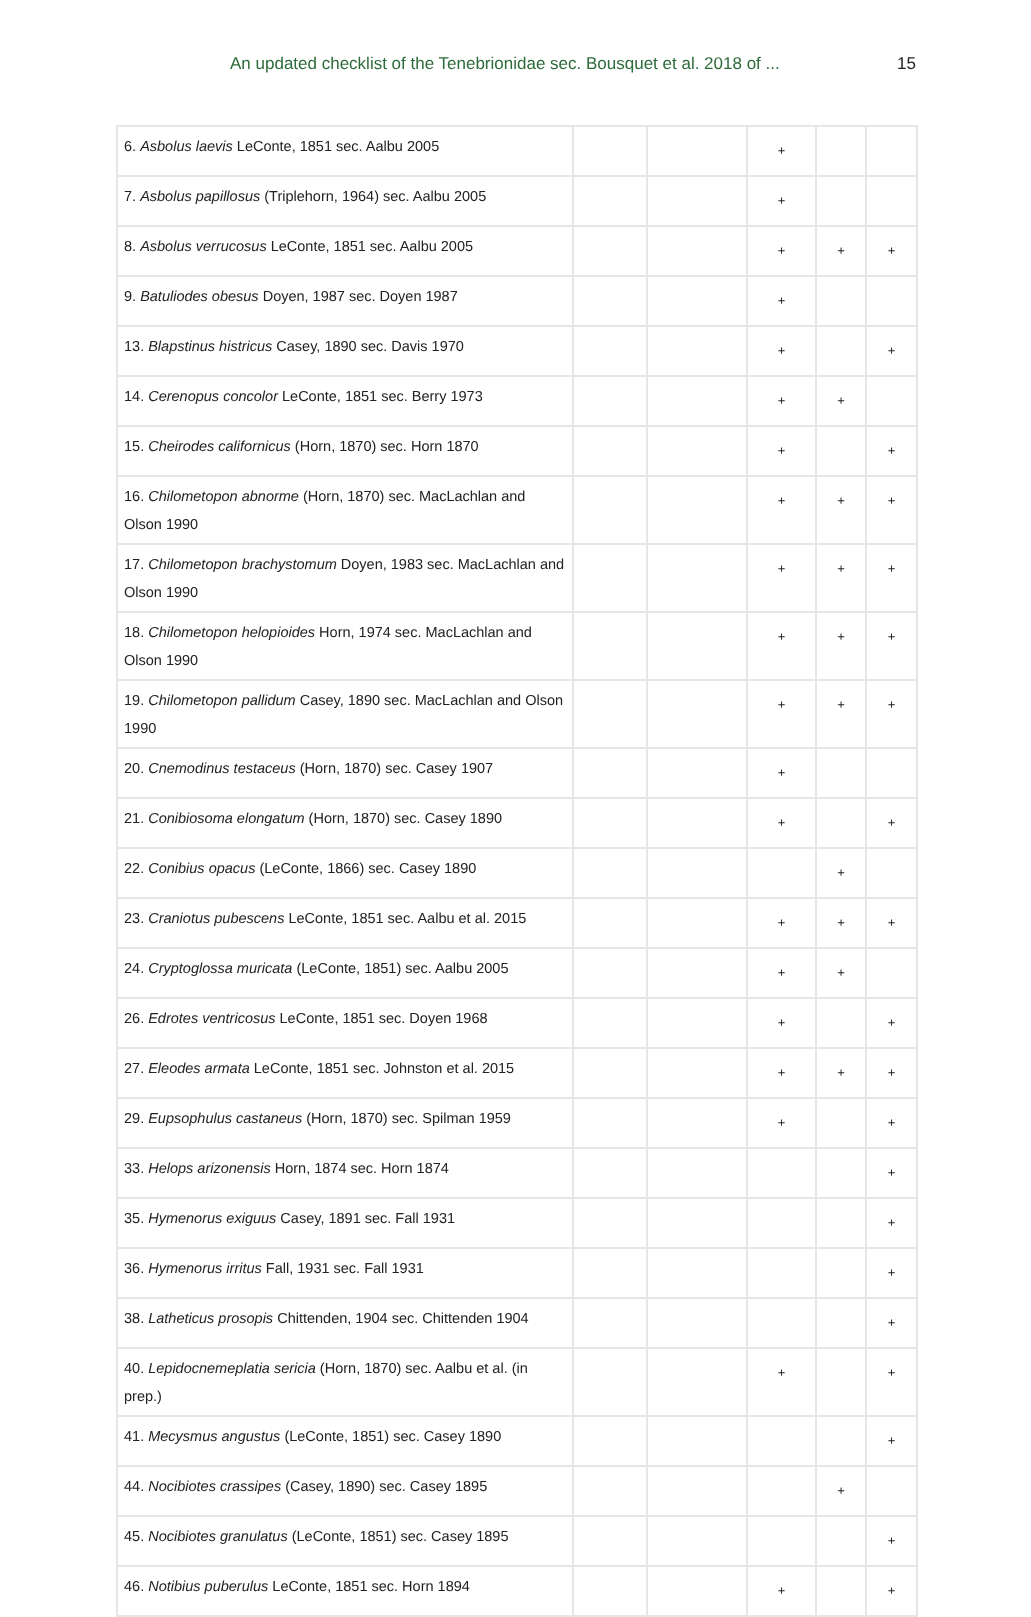An updated checklist of the Tenebrionidae sec. Bousquet et al. 2018 of ... 15
| 6. Asbolus laevis LeConte, 1851 sec. Aalbu 2005 | | | + | | |
| 7. Asbolus papillosus (Triplehorn, 1964) sec. Aalbu 2005 | | | + | | |
| 8. Asbolus verrucosus LeConte, 1851 sec. Aalbu 2005 | | | + | + | + |
| 9. Batuliodes obesus Doyen, 1987 sec. Doyen 1987 | | | + | | |
| 13. Blapstinus histricus Casey, 1890 sec. Davis 1970 | | | + | | + |
| 14. Cerenopus concolor LeConte, 1851 sec. Berry 1973 | | | + | + | |
| 15. Cheirodes californicus (Horn, 1870) sec. Horn 1870 | | | + | | + |
| 16. Chilometopon abnorme (Horn, 1870) sec. MacLachlan and Olson 1990 | | | + | + | + |
| 17. Chilometopon brachystomum Doyen, 1983 sec. MacLachlan and Olson 1990 | | | + | + | + |
| 18. Chilometopon helopioides Horn, 1974 sec. MacLachlan and Olson 1990 | | | + | + | + |
| 19. Chilometopon pallidum Casey, 1890 sec. MacLachlan and Olson 1990 | | | + | + | + |
| 20. Cnemodinus testaceus (Horn, 1870) sec. Casey 1907 | | | + | | |
| 21. Conibiosoma elongatum (Horn, 1870) sec. Casey 1890 | | | + | | + |
| 22. Conibius opacus (LeConte, 1866) sec. Casey 1890 | | | | + | |
| 23. Craniotus pubescens LeConte, 1851 sec. Aalbu et al. 2015 | | | + | + | + |
| 24. Cryptoglossa muricata (LeConte, 1851) sec. Aalbu 2005 | | | + | + | |
| 26. Edrotes ventricosus LeConte, 1851 sec. Doyen 1968 | | | + | | + |
| 27. Eleodes armata LeConte, 1851 sec. Johnston et al. 2015 | | | + | + | + |
| 29. Eupsophulus castaneus (Horn, 1870) sec. Spilman 1959 | | | + | | + |
| 33. Helops arizonensis Horn, 1874 sec. Horn 1874 | | | | | + |
| 35. Hymenorus exiguus Casey, 1891 sec. Fall 1931 | | | | | + |
| 36. Hymenorus irritus Fall, 1931 sec. Fall 1931 | | | | | + |
| 38. Latheticus prosopis Chittenden, 1904 sec. Chittenden 1904 | | | | | + |
| 40. Lepidocnemeplatia sericia (Horn, 1870) sec. Aalbu et al. (in prep.) | | | + | | + |
| 41. Mecysmus angustus (LeConte, 1851) sec. Casey 1890 | | | | | + |
| 44. Nocibiotes crassipes (Casey, 1890) sec. Casey 1895 | | | | + | |
| 45. Nocibiotes granulatus (LeConte, 1851) sec. Casey 1895 | | | | | + |
| 46. Notibius puberulus LeConte, 1851 sec. Horn 1894 | | | + | | + |